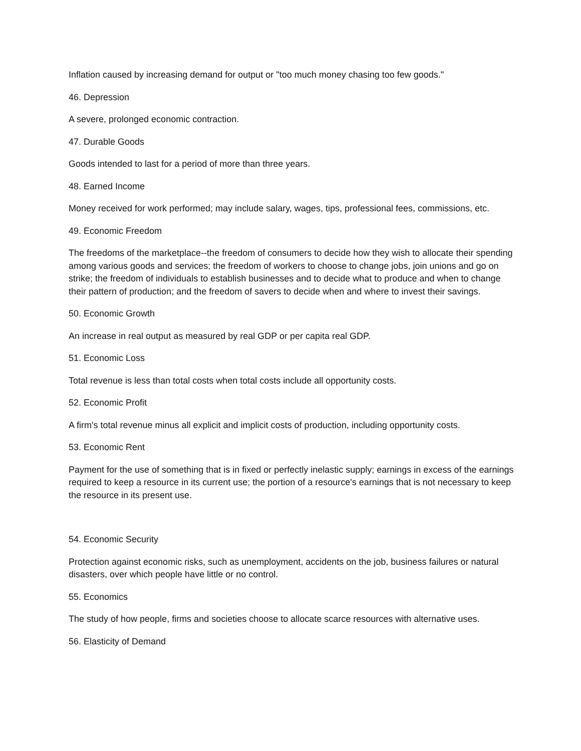Inflation caused by increasing demand for output or "too much money chasing too few goods."
46. Depression
A severe, prolonged economic contraction.
47. Durable Goods
Goods intended to last for a period of more than three years.
48. Earned Income
Money received for work performed; may include salary, wages, tips, professional fees, commissions, etc.
49. Economic Freedom
The freedoms of the marketplace--the freedom of consumers to decide how they wish to allocate their spending among various goods and services; the freedom of workers to choose to change jobs, join unions and go on strike; the freedom of individuals to establish businesses and to decide what to produce and when to change their pattern of production; and the freedom of savers to decide when and where to invest their savings.
50. Economic Growth
An increase in real output as measured by real GDP or per capita real GDP.
51. Economic Loss
Total revenue is less than total costs when total costs include all opportunity costs.
52. Economic Profit
A firm's total revenue minus all explicit and implicit costs of production, including opportunity costs.
53. Economic Rent
Payment for the use of something that is in fixed or perfectly inelastic supply; earnings in excess of the earnings required to keep a resource in its current use; the portion of a resource's earnings that is not necessary to keep the resource in its present use.
54. Economic Security
Protection against economic risks, such as unemployment, accidents on the job, business failures or natural disasters, over which people have little or no control.
55. Economics
The study of how people, firms and societies choose to allocate scarce resources with alternative uses.
56. Elasticity of Demand